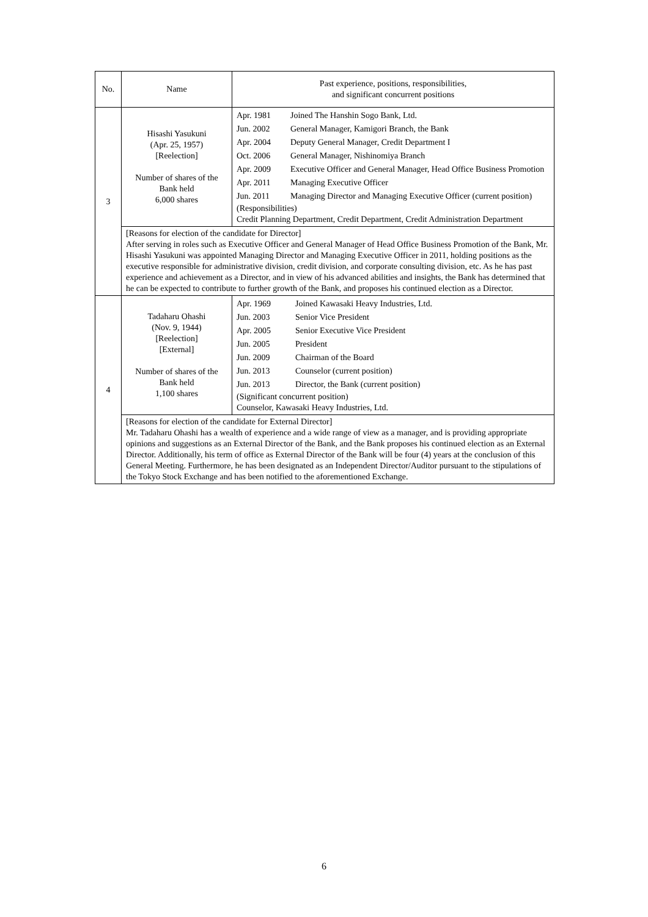| No. | Name | Past experience, positions, responsibilities, and significant concurrent positions |
| --- | --- | --- |
| 3 | Hisashi Yasukuni (Apr. 25, 1957) [Reelection] Number of shares of the Bank held 6,000 shares | / Apr. 1981 / Joined The Hanshin Sogo Bank, Ltd. / / Jun. 2002 / General Manager, Kamigori Branch, the Bank / / Apr. 2004 / Deputy General Manager, Credit Department I / / Oct. 2006 / General Manager, Nishinomiya Branch / / Apr. 2009 / Executive Officer and General Manager, Head Office Business Promotion / / Apr. 2011 / Managing Executive Officer / / Jun. 2011 / Managing Director and Managing Executive Officer (current position) / (Responsibilities) Credit Planning Department, Credit Department, Credit Administration Department |
| | [Reasons for election of the candidate for Director] After serving in roles such as Executive Officer and General Manager of Head Office Business Promotion of the Bank, Mr. Hisashi Yasukuni was appointed Managing Director and Managing Executive Officer in 2011, holding positions as the executive responsible for administrative division, credit division, and corporate consulting division, etc. As he has past experience and achievement as a Director, and in view of his advanced abilities and insights, the Bank has determined that he can be expected to contribute to further growth of the Bank, and proposes his continued election as a Director. | |
| 4 | Tadaharu Ohashi (Nov. 9, 1944) [Reelection] [External] Number of shares of the Bank held 1,100 shares | / Apr. 1969 / Joined Kawasaki Heavy Industries, Ltd. / / Jun. 2003 / Senior Vice President / / Apr. 2005 / Senior Executive Vice President / / Jun. 2005 / President / / Jun. 2009 / Chairman of the Board / / Jun. 2013 / Counselor (current position) / / Jun. 2013 / Director, the Bank (current position) / (Significant concurrent position) Counselor, Kawasaki Heavy Industries, Ltd. |
| | [Reasons for election of the candidate for External Director] Mr. Tadaharu Ohashi has a wealth of experience and a wide range of view as a manager, and is providing appropriate opinions and suggestions as an External Director of the Bank, and the Bank proposes his continued election as an External Director. Additionally, his term of office as External Director of the Bank will be four (4) years at the conclusion of this General Meeting. Furthermore, he has been designated as an Independent Director/Auditor pursuant to the stipulations of the Tokyo Stock Exchange and has been notified to the aforementioned Exchange. | |
6